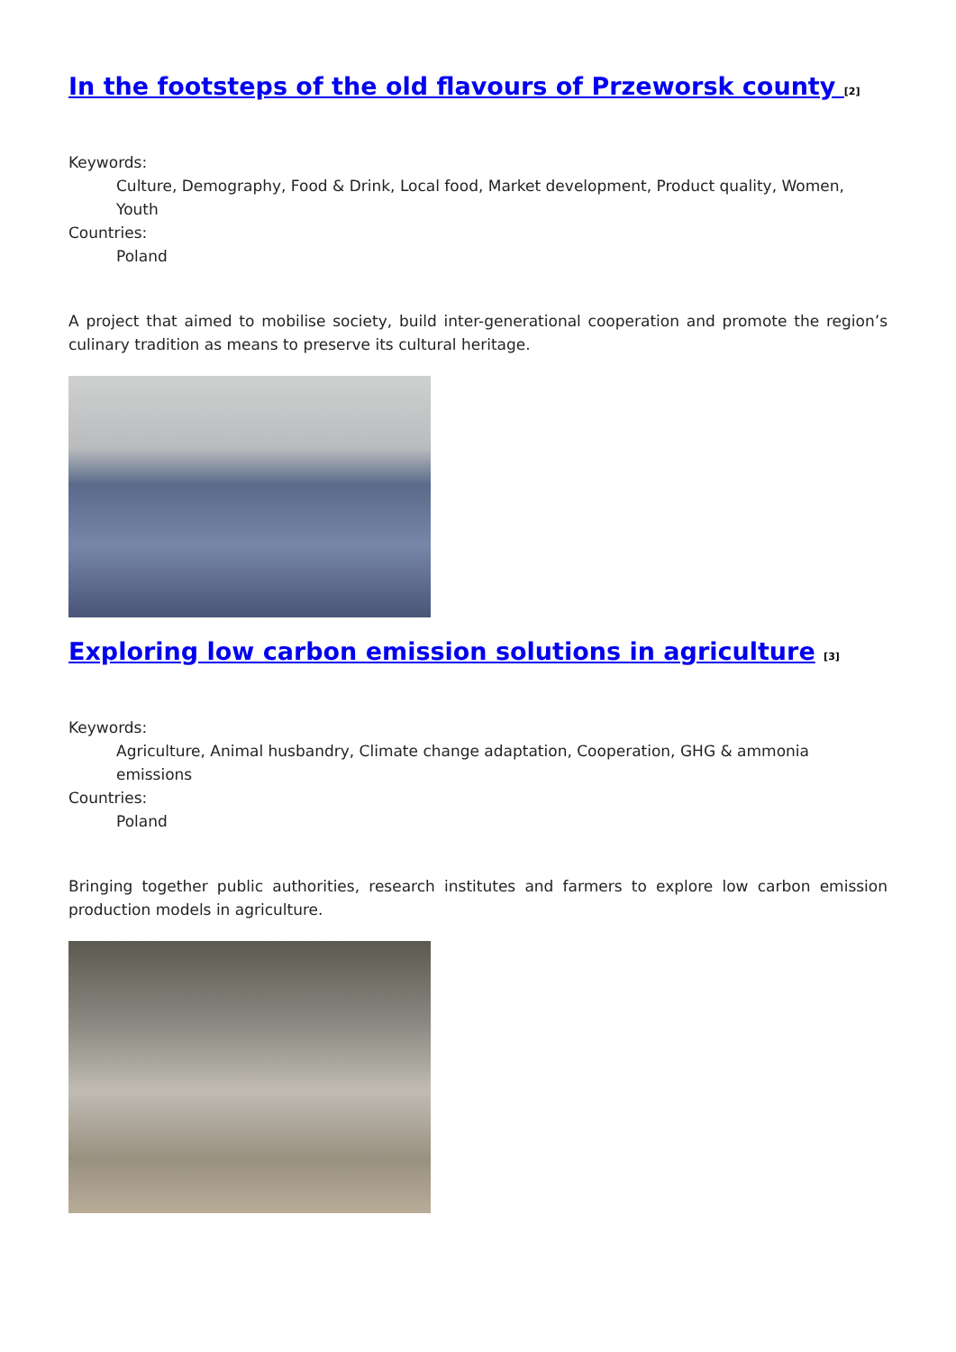In the footsteps of the old flavours of Przeworsk county <sup>[2]</sup>
Keywords:
Culture, Demography, Food & Drink, Local food, Market development, Product quality, Women, Youth
Countries:
Poland
A project that aimed to mobilise society, build inter-generational cooperation and promote the region’s culinary tradition as means to preserve its cultural heritage.
Exploring low carbon emission solutions in agriculture <sup>[3]</sup>
Keywords:
Agriculture, Animal husbandry, Climate change adaptation, Cooperation, GHG & ammonia emissions
Countries:
Poland
Bringing together public authorities, research institutes and farmers to explore low carbon emission production models in agriculture.